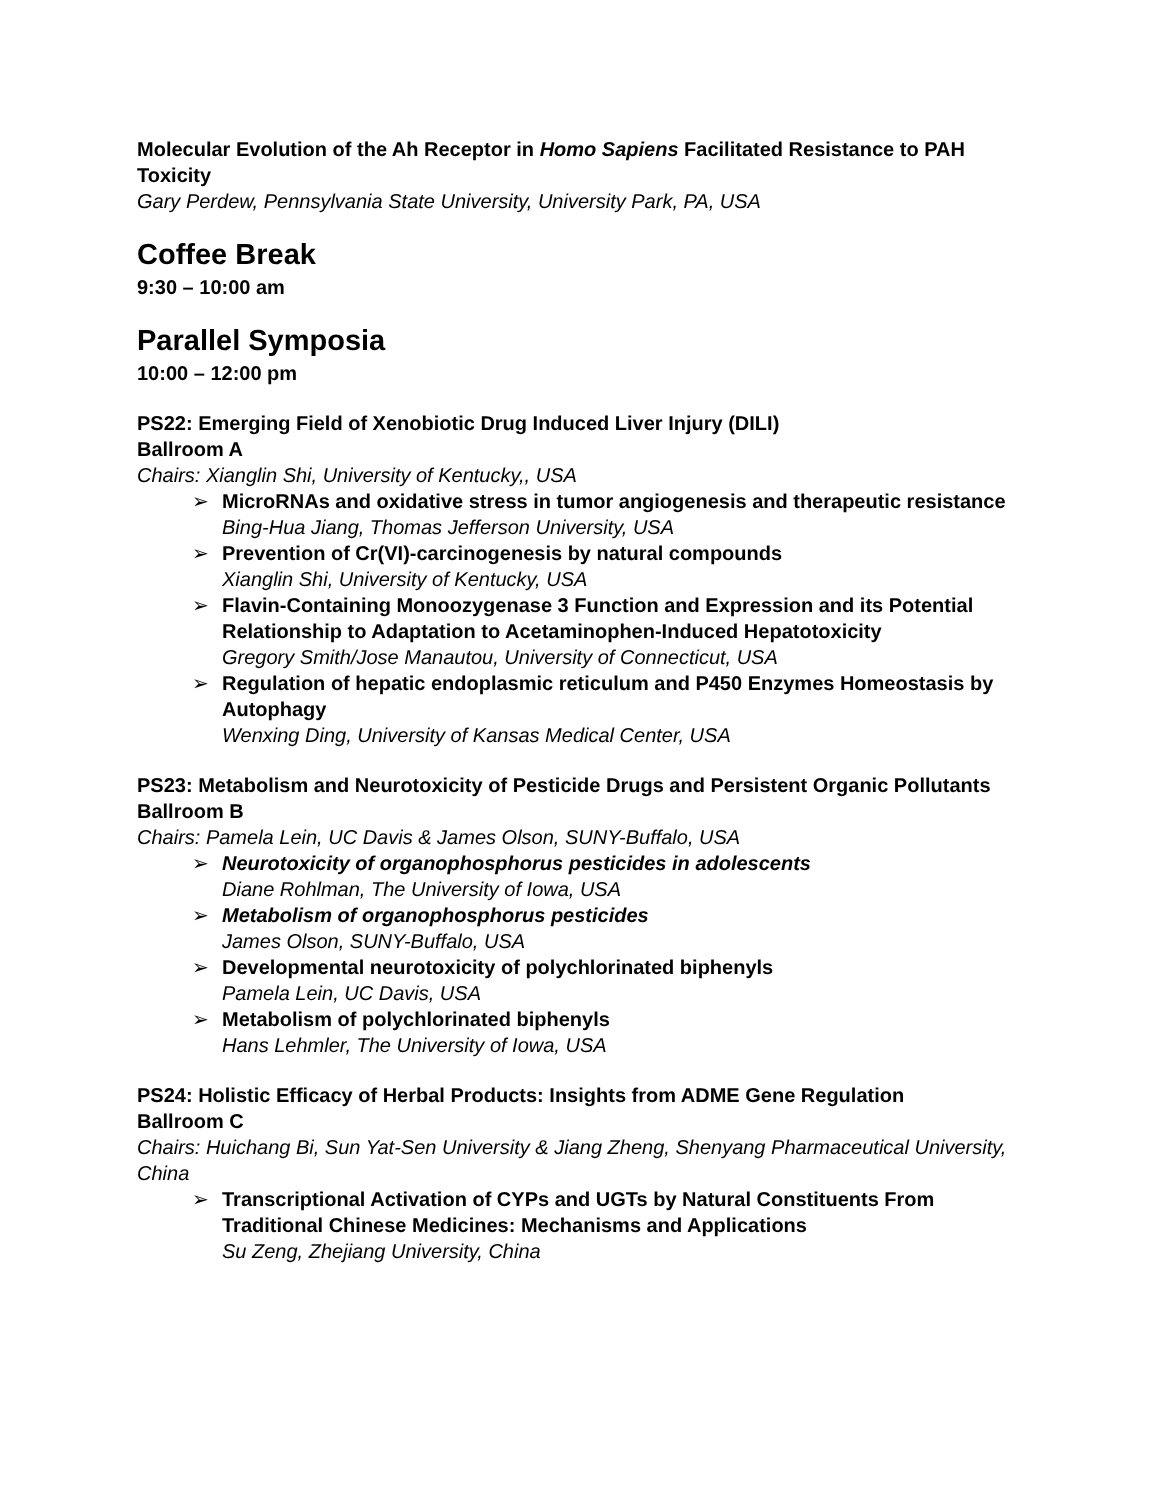Molecular Evolution of the Ah Receptor in Homo Sapiens Facilitated Resistance to PAH Toxicity
Gary Perdew, Pennsylvania State University, University Park, PA, USA
Coffee Break
9:30 – 10:00 am
Parallel Symposia
10:00 – 12:00 pm
PS22: Emerging Field of Xenobiotic Drug Induced Liver Injury (DILI)
Ballroom A
Chairs: Xianglin Shi, University of Kentucky,, USA
➢ MicroRNAs and oxidative stress in tumor angiogenesis and therapeutic resistance
Bing-Hua Jiang, Thomas Jefferson University, USA
➢ Prevention of Cr(VI)-carcinogenesis by natural compounds
Xianglin Shi, University of Kentucky, USA
➢ Flavin-Containing Monoozygenase 3 Function and Expression and its Potential Relationship to Adaptation to Acetaminophen-Induced Hepatotoxicity
Gregory Smith/Jose Manautou, University of Connecticut, USA
➢ Regulation of hepatic endoplasmic reticulum and P450 Enzymes Homeostasis by Autophagy
Wenxing Ding, University of Kansas Medical Center, USA
PS23: Metabolism and Neurotoxicity of Pesticide Drugs and Persistent Organic Pollutants
Ballroom B
Chairs: Pamela Lein, UC Davis & James Olson, SUNY-Buffalo, USA
➢ Neurotoxicity of organophosphorus pesticides in adolescents
Diane Rohlman, The University of Iowa, USA
➢ Metabolism of organophosphorus pesticides
James Olson, SUNY-Buffalo, USA
➢ Developmental neurotoxicity of polychlorinated biphenyls
Pamela Lein, UC Davis, USA
➢ Metabolism of polychlorinated biphenyls
Hans Lehmler, The University of Iowa, USA
PS24: Holistic Efficacy of Herbal Products: Insights from ADME Gene Regulation
Ballroom C
Chairs: Huichang Bi, Sun Yat-Sen University & Jiang Zheng, Shenyang Pharmaceutical University, China
➢ Transcriptional Activation of CYPs and UGTs by Natural Constituents From Traditional Chinese Medicines: Mechanisms and Applications
Su Zeng, Zhejiang University, China